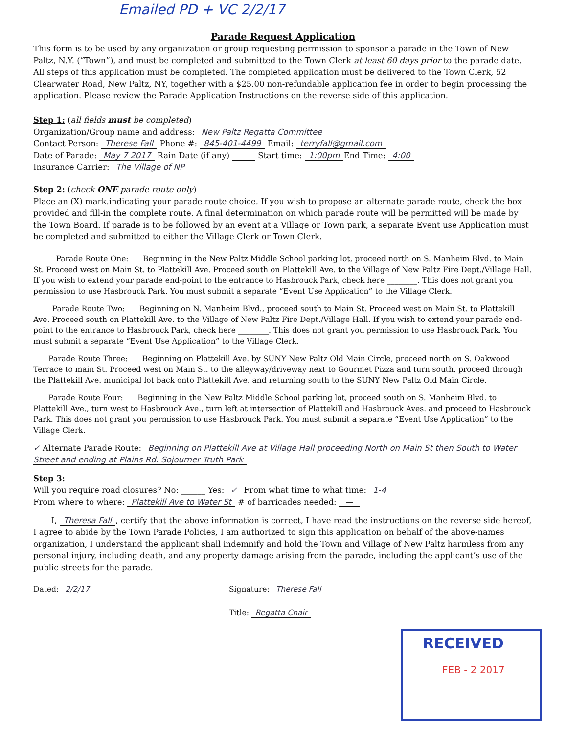Emailed PD + VC 2/2/17
Parade Request Application
This form is to be used by any organization or group requesting permission to sponsor a parade in the Town of New Paltz, N.Y. (“Town”), and must be completed and submitted to the Town Clerk at least 60 days prior to the parade date. All steps of this application must be completed. The completed application must be delivered to the Town Clerk, 52 Clearwater Road, New Paltz, NY, together with a $25.00 non-refundable application fee in order to begin processing the application. Please review the Parade Application Instructions on the reverse side of this application.
Step 1: (all fields must be completed)
Organization/Group name and address: New Paltz Regatta Committee
Contact Person: Therese Fall Phone #: 845-401-4499 Email: terryfall@gmail.com
Date of Parade: May 7 2017 Rain Date (if any) Start time: 1:00pm End Time: 4:00
Insurance Carrier: The Village of NP
Step 2: (check ONE parade route only)
Place an (X) mark.indicating your parade route choice. If you wish to propose an alternate parade route, check the box provided and fill-in the complete route. A final determination on which parade route will be permitted will be made by the Town Board. If parade is to be followed by an event at a Village or Town park, a separate Event use Application must be completed and submitted to either the Village Clerk or Town Clerk.
______Parade Route One: Beginning in the New Paltz Middle School parking lot, proceed north on S. Manheim Blvd. to Main St. Proceed west on Main St. to Plattekill Ave. Proceed south on Plattekill Ave. to the Village of New Paltz Fire Dept./Village Hall. If you wish to extend your parade end-point to the entrance to Hasbrouck Park, check here ________. This does not grant you permission to use Hasbrouck Park. You must submit a separate “Event Use Application” to the Village Clerk.
_____Parade Route Two: Beginning on N. Manheim Blvd., proceed south to Main St. Proceed west on Main St. to Plattekill Ave. Proceed south on Plattekill Ave. to the Village of New Paltz Fire Dept./Village Hall. If you wish to extend your parade end-point to the entrance to Hasbrouck Park, check here ________. This does not grant you permission to use Hasbrouck Park. You must submit a separate “Event Use Application” to the Village Clerk.
____Parade Route Three: Beginning on Plattekill Ave. by SUNY New Paltz Old Main Circle, proceed north on S. Oakwood Terrace to main St. Proceed west on Main St. to the alleyway/driveway next to Gourmet Pizza and turn south, proceed through the Plattekill Ave. municipal lot back onto Plattekill Ave. and returning south to the SUNY New Paltz Old Main Circle.
____Parade Route Four: Beginning in the New Paltz Middle School parking lot, proceed south on S. Manheim Blvd. to Plattekill Ave., turn west to Hasbrouck Ave., turn left at intersection of Plattekill and Hasbrouck Aves. and proceed to Hasbrouck Park. This does not grant you permission to use Hasbrouck Park. You must submit a separate “Event Use Application” to the Village Clerk.
✓ Alternate Parade Route: Beginning on Plattekill Ave at Village Hall proceeding North on Main St then South to Water Street and ending at Plains Rd. Sojourner Truth Park
Step 3:
Will you require road closures? No: ______ Yes: ✓ From what time to what time: 1-4
From where to where: Plattekill Ave to Water St # of barricades needed: —
I, Theresa Fall, certify that the above information is correct, I have read the instructions on the reverse side hereof, I agree to abide by the Town Parade Policies, I am authorized to sign this application on behalf of the above-names organization, I understand the applicant shall indemnify and hold the Town and Village of New Paltz harmless from any personal injury, including death, and any property damage arising from the parade, including the applicant’s use of the public streets for the parade.
Dated: 2/2/17 Signature: Therese Fall
Title: Regatta Chair
RECEIVED
FEB - 2 2017